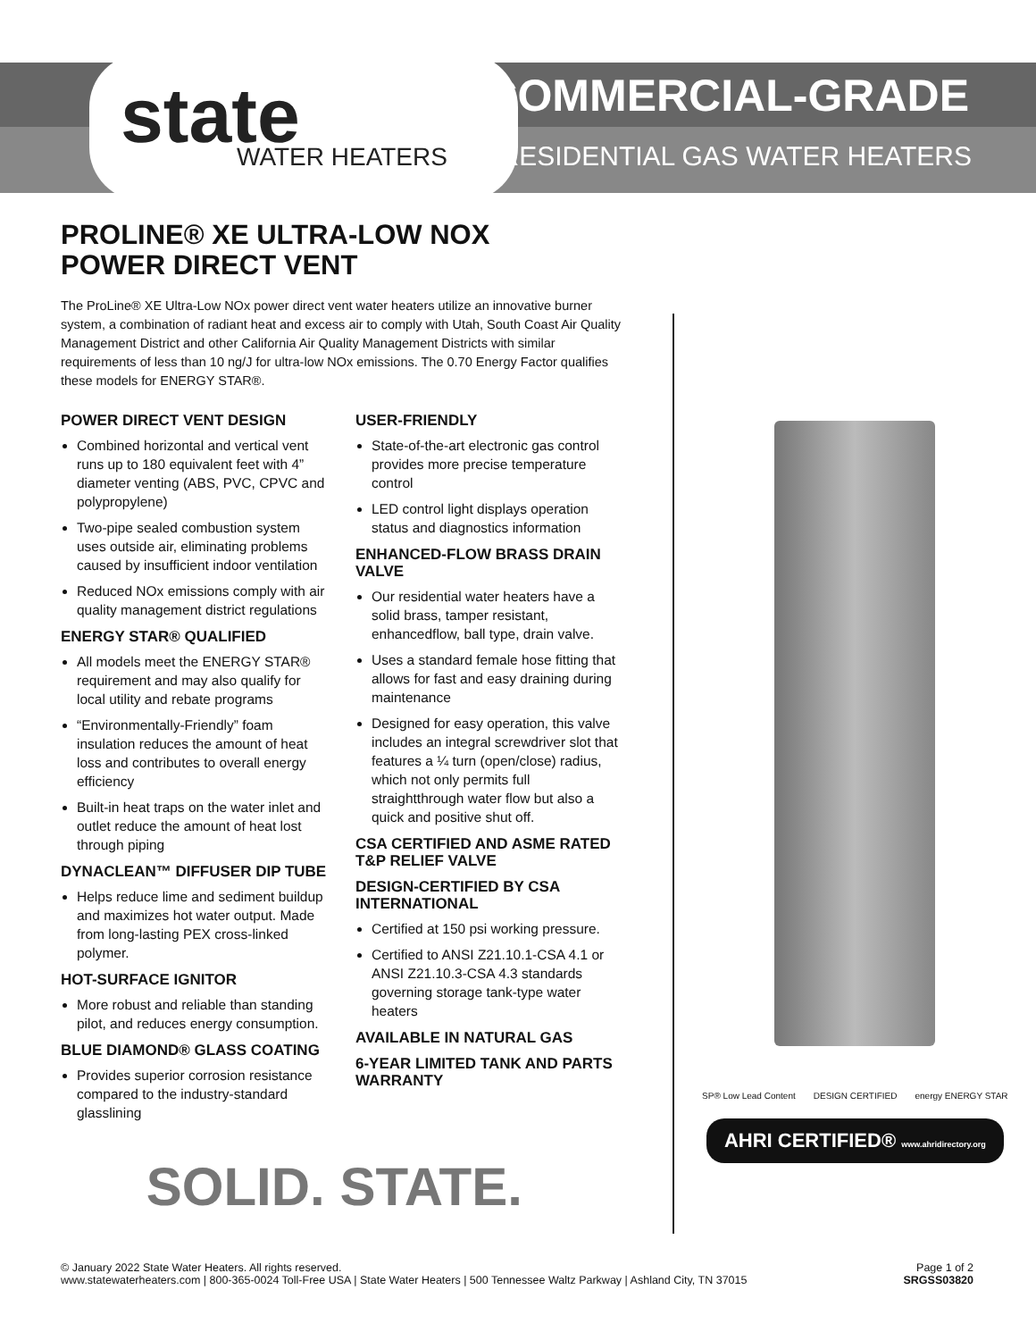state WATER HEATERS
COMMERCIAL-GRADE
RESIDENTIAL GAS WATER HEATERS
PROLINE® XE ULTRA-LOW NOX
POWER DIRECT VENT
The ProLine® XE Ultra-Low NOx power direct vent water heaters utilize an innovative burner system, a combination of radiant heat and excess air to comply with Utah, South Coast Air Quality Management District and other California Air Quality Management Districts with similar requirements of less than 10 ng/J for ultra-low NOx emissions. The 0.70 Energy Factor qualifies these models for ENERGY STAR®.
POWER DIRECT VENT DESIGN
Combined horizontal and vertical vent runs up to 180 equivalent feet with 4” diameter venting (ABS, PVC, CPVC and polypropylene)
Two-pipe sealed combustion system uses outside air, eliminating problems caused by insufficient indoor ventilation
Reduced NOx emissions comply with air quality management district regulations
ENERGY STAR® QUALIFIED
All models meet the ENERGY STAR® requirement and may also qualify for local utility and rebate programs
“Environmentally-Friendly” foam insulation reduces the amount of heat loss and contributes to overall energy efficiency
Built-in heat traps on the water inlet and outlet reduce the amount of heat lost through piping
DYNACLEAN™ DIFFUSER DIP TUBE
Helps reduce lime and sediment buildup and maximizes hot water output. Made from long-lasting PEX cross-linked polymer.
HOT-SURFACE IGNITOR
More robust and reliable than standing pilot, and reduces energy consumption.
BLUE DIAMOND® GLASS COATING
Provides superior corrosion resistance compared to the industry-standard glasslining
USER-FRIENDLY
State-of-the-art electronic gas control provides more precise temperature control
LED control light displays operation status and diagnostics information
ENHANCED-FLOW BRASS DRAIN VALVE
Our residential water heaters have a solid brass, tamper resistant, enhancedflow, ball type, drain valve.
Uses a standard female hose fitting that allows for fast and easy draining during maintenance
Designed for easy operation, this valve includes an integral screwdriver slot that features a ¼ turn (open/close) radius, which not only permits full straightthrough water flow but also a quick and positive shut off.
CSA CERTIFIED AND ASME RATED T&P RELIEF VALVE
DESIGN-CERTIFIED BY CSA INTERNATIONAL
Certified at 150 psi working pressure.
Certified to ANSI Z21.10.1-CSA 4.1 or ANSI Z21.10.3-CSA 4.3 standards governing storage tank-type water heaters
AVAILABLE IN NATURAL GAS
6-YEAR LIMITED TANK AND PARTS WARRANTY
SOLID. STATE.
SP® Low Lead Content DESIGN CERTIFIED energy ENERGY STAR
AHRI CERTIFIED® www.ahridirectory.org
© January 2022 State Water Heaters. All rights reserved.
www.statewaterheaters.com | 800-365-0024 Toll-Free USA | State Water Heaters | 500 Tennessee Waltz Parkway | Ashland City, TN 37015
Page 1 of 2
SRGSS03820